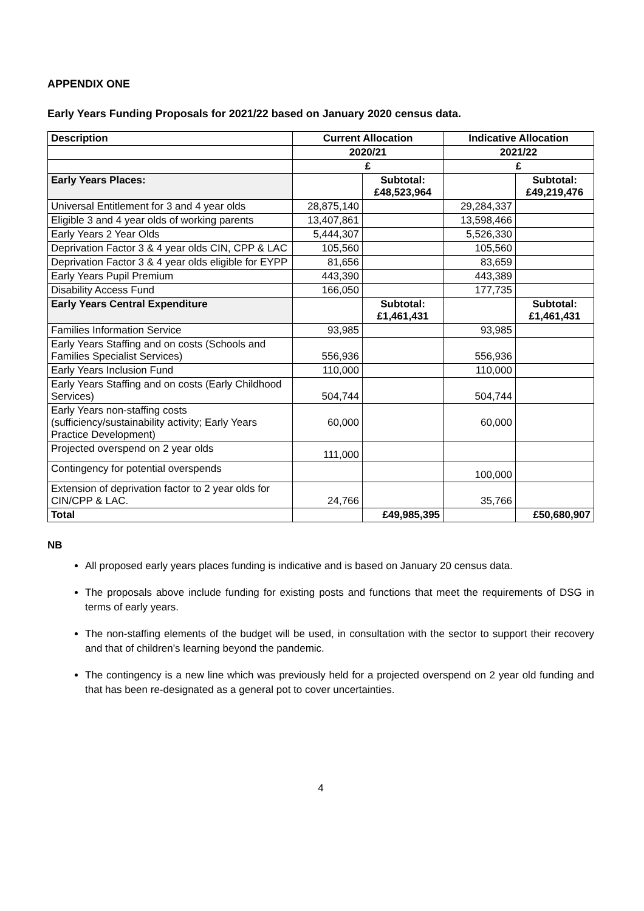APPENDIX ONE
Early Years Funding Proposals for 2021/22 based on January 2020 census data.
| Description | Current Allocation | | Indicative Allocation | |
| | 2020/21 | | 2021/22 | |
| | £ | | £ | |
| Early Years Places: | | Subtotal: £48,523,964 | | Subtotal: £49,219,476 |
| Universal Entitlement for 3 and 4 year olds | 28,875,140 | | 29,284,337 | |
| Eligible 3 and 4 year olds of working parents | 13,407,861 | | 13,598,466 | |
| Early Years 2 Year Olds | 5,444,307 | | 5,526,330 | |
| Deprivation Factor 3 & 4 year olds CIN, CPP & LAC | 105,560 | | 105,560 | |
| Deprivation Factor 3 & 4 year olds eligible for EYPP | 81,656 | | 83,659 | |
| Early Years Pupil Premium | 443,390 | | 443,389 | |
| Disability Access Fund | 166,050 | | 177,735 | |
| Early Years Central Expenditure | | Subtotal: £1,461,431 | | Subtotal: £1,461,431 |
| Families Information Service | 93,985 | | 93,985 | |
| Early Years Staffing and on costs (Schools and Families Specialist Services) | 556,936 | | 556,936 | |
| Early Years Inclusion Fund | 110,000 | | 110,000 | |
| Early Years Staffing and on costs (Early Childhood Services) | 504,744 | | 504,744 | |
| Early Years non-staffing costs (sufficiency/sustainability activity; Early Years Practice Development) | 60,000 | | 60,000 | |
| Projected overspend on 2 year olds | 111,000 | | | |
| Contingency for potential overspends | | | 100,000 | |
| Extension of deprivation factor to 2 year olds for CIN/CPP & LAC. | 24,766 | | 35,766 | |
| Total | | £49,985,395 | | £50,680,907 |
NB
All proposed early years places funding is indicative and is based on January 20 census data.
The proposals above include funding for existing posts and functions that meet the requirements of DSG in terms of early years.
The non-staffing elements of the budget will be used, in consultation with the sector to support their recovery and that of children’s learning beyond the pandemic.
The contingency is a new line which was previously held for a projected overspend on 2 year old funding and that has been re-designated as a general pot to cover uncertainties.
4